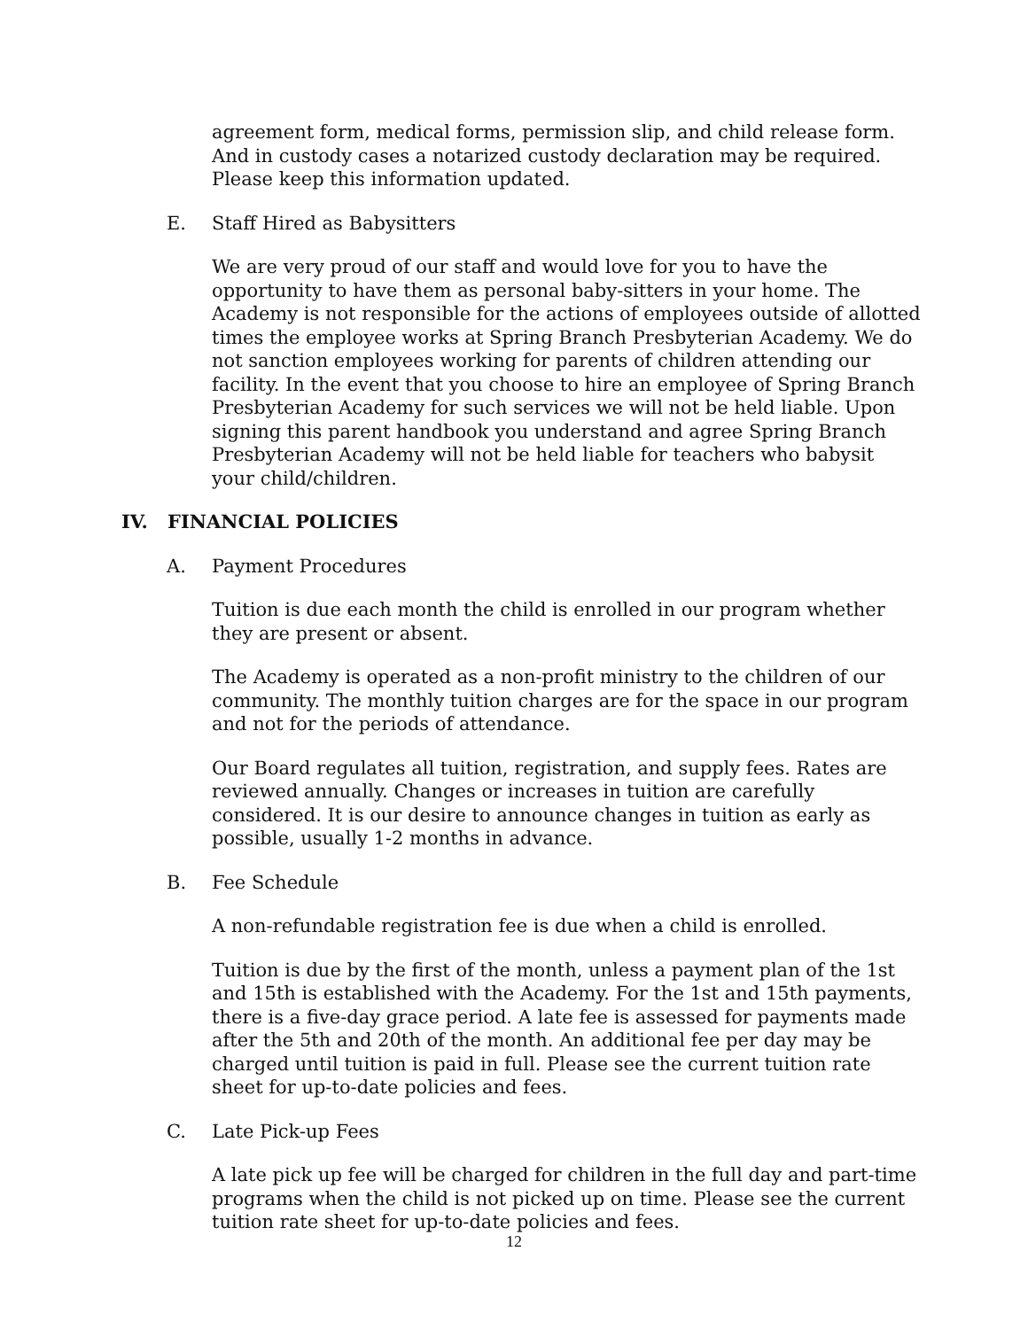agreement form, medical forms, permission slip, and child release form. And in custody cases a notarized custody declaration may be required. Please keep this information updated.
E. Staff Hired as Babysitters
We are very proud of our staff and would love for you to have the opportunity to have them as personal baby-sitters in your home. The Academy is not responsible for the actions of employees outside of allotted times the employee works at Spring Branch Presbyterian Academy. We do not sanction employees working for parents of children attending our facility. In the event that you choose to hire an employee of Spring Branch Presbyterian Academy for such services we will not be held liable. Upon signing this parent handbook you understand and agree Spring Branch Presbyterian Academy will not be held liable for teachers who babysit your child/children.
IV. FINANCIAL POLICIES
A. Payment Procedures
Tuition is due each month the child is enrolled in our program whether they are present or absent.
The Academy is operated as a non-profit ministry to the children of our community. The monthly tuition charges are for the space in our program and not for the periods of attendance.
Our Board regulates all tuition, registration, and supply fees. Rates are reviewed annually. Changes or increases in tuition are carefully considered. It is our desire to announce changes in tuition as early as possible, usually 1-2 months in advance.
B. Fee Schedule
A non-refundable registration fee is due when a child is enrolled.
Tuition is due by the first of the month, unless a payment plan of the 1st and 15th is established with the Academy. For the 1st and 15th payments, there is a five-day grace period. A late fee is assessed for payments made after the 5th and 20th of the month. An additional fee per day may be charged until tuition is paid in full. Please see the current tuition rate sheet for up-to-date policies and fees.
C. Late Pick-up Fees
A late pick up fee will be charged for children in the full day and part-time programs when the child is not picked up on time. Please see the current tuition rate sheet for up-to-date policies and fees.
12